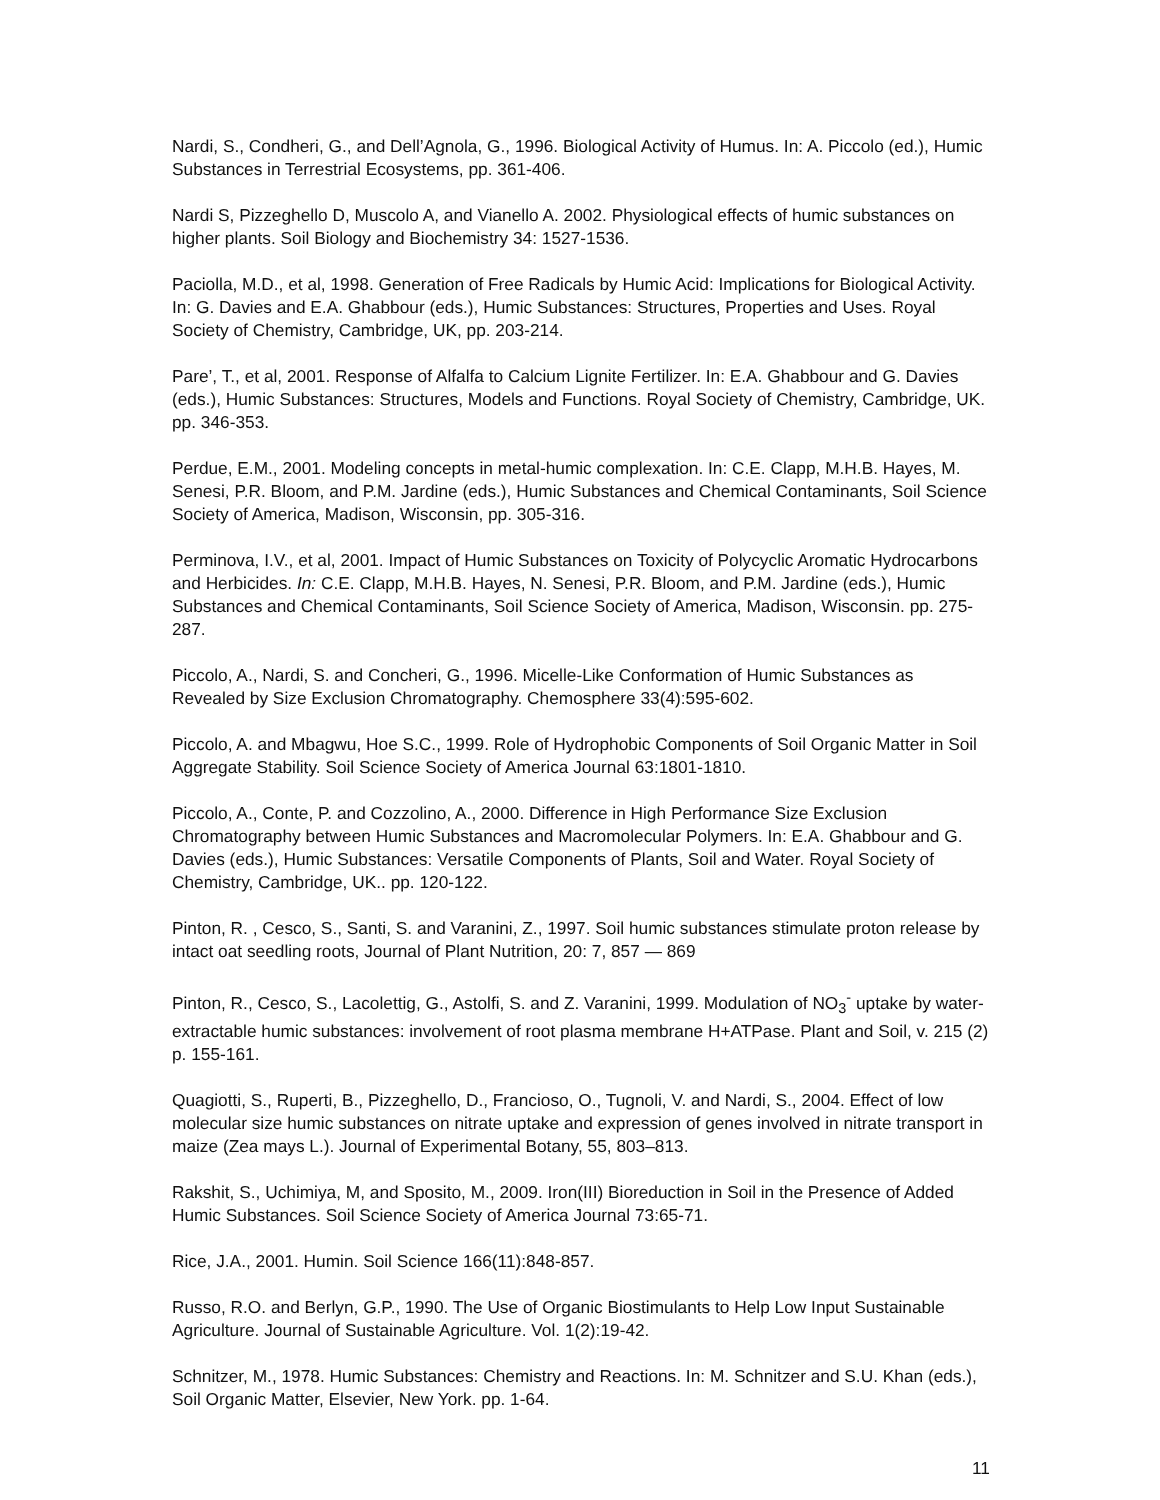Nardi, S., Condheri, G., and Dell’Agnola, G., 1996. Biological Activity of Humus. In: A. Piccolo (ed.), Humic Substances in Terrestrial Ecosystems, pp. 361-406.
Nardi S, Pizzeghello D, Muscolo A, and Vianello A. 2002. Physiological effects of humic substances on higher plants. Soil Biology and Biochemistry 34: 1527-1536.
Paciolla, M.D., et al, 1998. Generation of Free Radicals by Humic Acid: Implications for Biological Activity. In: G. Davies and E.A. Ghabbour (eds.), Humic Substances: Structures, Properties and Uses. Royal Society of Chemistry, Cambridge, UK, pp. 203-214.
Pare’, T., et al, 2001. Response of Alfalfa to Calcium Lignite Fertilizer. In: E.A. Ghabbour and G. Davies (eds.), Humic Substances: Structures, Models and Functions. Royal Society of Chemistry, Cambridge, UK. pp. 346-353.
Perdue, E.M., 2001. Modeling concepts in metal-humic complexation. In: C.E. Clapp, M.H.B. Hayes, M. Senesi, P.R. Bloom, and P.M. Jardine (eds.), Humic Substances and Chemical Contaminants, Soil Science Society of America, Madison, Wisconsin, pp. 305-316.
Perminova, I.V., et al, 2001. Impact of Humic Substances on Toxicity of Polycyclic Aromatic Hydrocarbons and Herbicides. In: C.E. Clapp, M.H.B. Hayes, N. Senesi, P.R. Bloom, and P.M. Jardine (eds.), Humic Substances and Chemical Contaminants, Soil Science Society of America, Madison, Wisconsin. pp. 275-287.
Piccolo, A., Nardi, S. and Concheri, G., 1996. Micelle-Like Conformation of Humic Substances as Revealed by Size Exclusion Chromatography. Chemosphere 33(4):595-602.
Piccolo, A. and Mbagwu, Hoe S.C., 1999. Role of Hydrophobic Components of Soil Organic Matter in Soil Aggregate Stability. Soil Science Society of America Journal 63:1801-1810.
Piccolo, A., Conte, P. and Cozzolino, A., 2000. Difference in High Performance Size Exclusion Chromatography between Humic Substances and Macromolecular Polymers. In: E.A. Ghabbour and G. Davies (eds.), Humic Substances: Versatile Components of Plants, Soil and Water. Royal Society of Chemistry, Cambridge, UK.. pp. 120-122.
Pinton, R. , Cesco, S., Santi, S. and Varanini, Z., 1997. Soil humic substances stimulate proton release by intact oat seedling roots, Journal of Plant Nutrition, 20: 7, 857 — 869
Pinton, R., Cesco, S., Lacolettig, G., Astolfi, S. and Z. Varanini, 1999. Modulation of NO<sub>3</sub><sup>-</sup> uptake by water-extractable humic substances: involvement of root plasma membrane H+ATPase. Plant and Soil, v. 215 (2) p. 155-161.
Quagiotti, S., Ruperti, B., Pizzeghello, D., Francioso, O., Tugnoli, V. and Nardi, S., 2004. Effect of low molecular size humic substances on nitrate uptake and expression of genes involved in nitrate transport in maize (Zea mays L.). Journal of Experimental Botany, 55, 803–813.
Rakshit, S., Uchimiya, M, and Sposito, M., 2009. Iron(III) Bioreduction in Soil in the Presence of Added Humic Substances. Soil Science Society of America Journal 73:65-71.
Rice, J.A., 2001. Humin. Soil Science 166(11):848-857.
Russo, R.O. and Berlyn, G.P., 1990. The Use of Organic Biostimulants to Help Low Input Sustainable Agriculture. Journal of Sustainable Agriculture. Vol. 1(2):19-42.
Schnitzer, M., 1978. Humic Substances: Chemistry and Reactions. In: M. Schnitzer and S.U. Khan (eds.), Soil Organic Matter, Elsevier, New York. pp. 1-64.
11